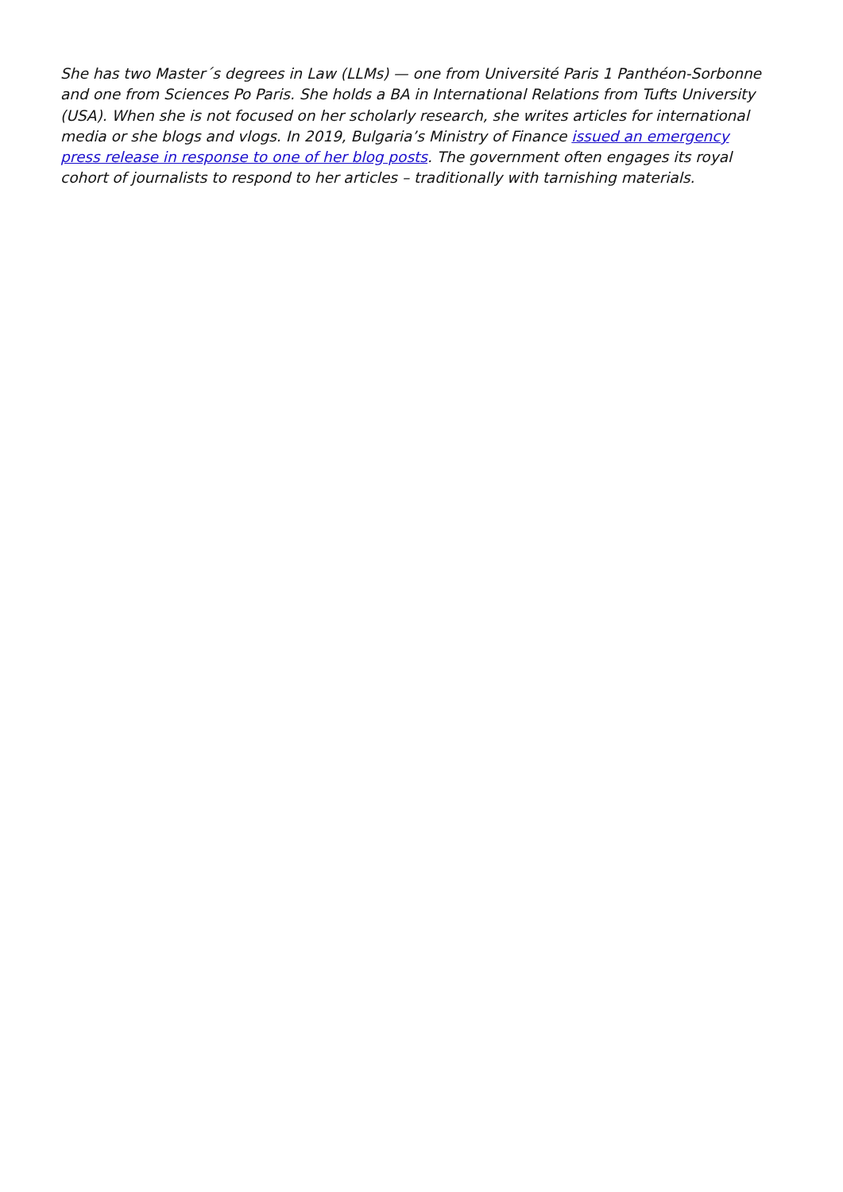She has two Master´s degrees in Law (LLMs) — one from Université Paris 1 Panthéon-Sorbonne and one from Sciences Po Paris. She holds a BA in International Relations from Tufts University (USA). When she is not focused on her scholarly research, she writes articles for international media or she blogs and vlogs. In 2019, Bulgaria’s Ministry of Finance issued an emergency press release in response to one of her blog posts. The government often engages its royal cohort of journalists to respond to her articles – traditionally with tarnishing materials.